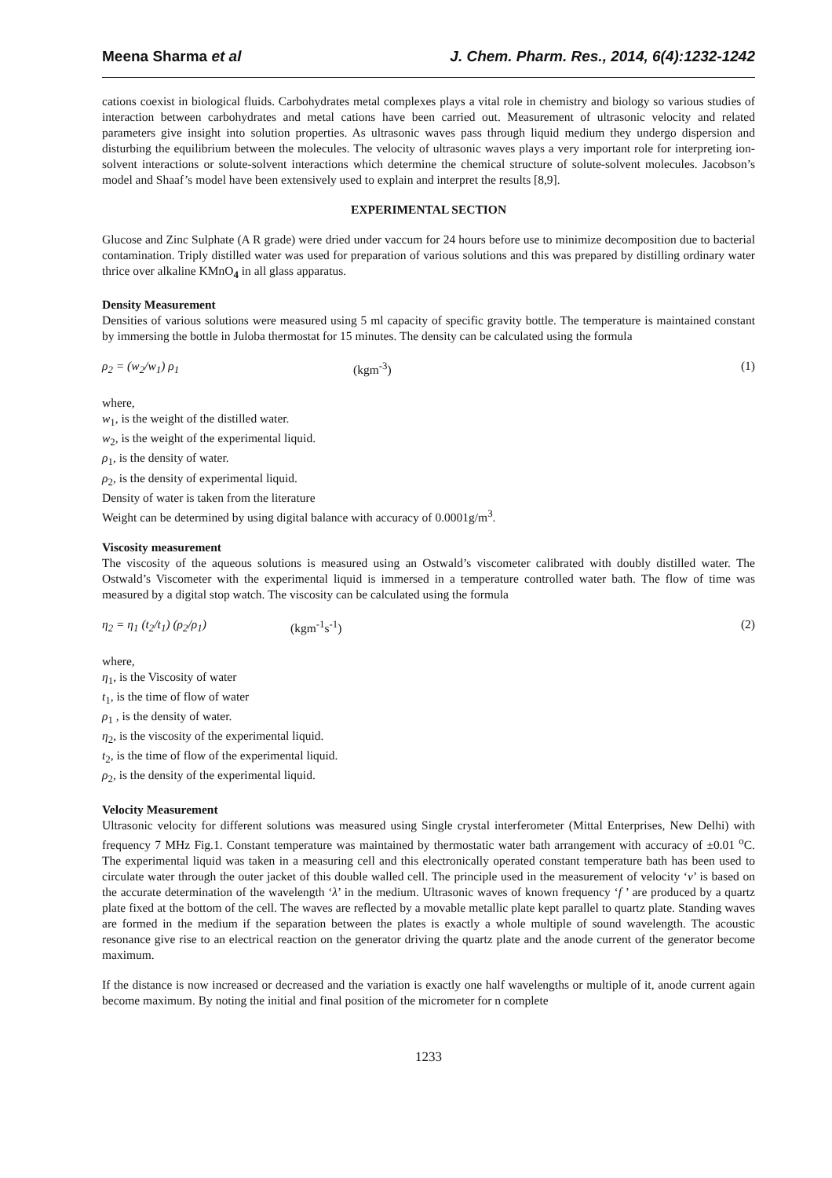Meena Sharma et al J. Chem. Pharm. Res., 2014, 6(4):1232-1242
cations coexist in biological fluids. Carbohydrates metal complexes plays a vital role in chemistry and biology so various studies of interaction between carbohydrates and metal cations have been carried out. Measurement of ultrasonic velocity and related parameters give insight into solution properties. As ultrasonic waves pass through liquid medium they undergo dispersion and disturbing the equilibrium between the molecules. The velocity of ultrasonic waves plays a very important role for interpreting ion-solvent interactions or solute-solvent interactions which determine the chemical structure of solute-solvent molecules. Jacobson’s model and Shaaf’s model have been extensively used to explain and interpret the results [8,9].
EXPERIMENTAL SECTION
Glucose and Zinc Sulphate (A R grade) were dried under vaccum for 24 hours before use to minimize decomposition due to bacterial contamination. Triply distilled water was used for preparation of various solutions and this was prepared by distilling ordinary water thrice over alkaline KMnO<sub>4</sub> in all glass apparatus.
Density Measurement
Densities of various solutions were measured using 5 ml capacity of specific gravity bottle. The temperature is maintained constant by immersing the bottle in Juloba thermostat for 15 minutes. The density can be calculated using the formula
ρ<sub>2</sub> = (w<sub>2</sub>/w<sub>1</sub>) ρ<sub>1</sub> (kgm<sup>-3</sup>) (1)
where,
w<sub>1</sub>, is the weight of the distilled water.
w<sub>2</sub>, is the weight of the experimental liquid.
ρ<sub>1</sub>, is the density of water.
ρ<sub>2</sub>, is the density of experimental liquid.
Density of water is taken from the literature
Weight can be determined by using digital balance with accuracy of 0.0001g/m<sup>3</sup>.
Viscosity measurement
The viscosity of the aqueous solutions is measured using an Ostwald’s viscometer calibrated with doubly distilled water. The Ostwald’s Viscometer with the experimental liquid is immersed in a temperature controlled water bath. The flow of time was measured by a digital stop watch. The viscosity can be calculated using the formula
η<sub>2</sub> = η<sub>1</sub> (t<sub>2</sub>/t<sub>1</sub>) (ρ<sub>2</sub>/ρ<sub>1</sub>) (kgm<sup>-1</sup>s<sup>-1</sup>) (2)
where,
η<sub>1</sub>, is the Viscosity of water
t<sub>1</sub>, is the time of flow of water
ρ<sub>1</sub> , is the density of water.
η<sub>2</sub>, is the viscosity of the experimental liquid.
t<sub>2</sub>, is the time of flow of the experimental liquid.
ρ<sub>2</sub>, is the density of the experimental liquid.
Velocity Measurement
Ultrasonic velocity for different solutions was measured using Single crystal interferometer (Mittal Enterprises, New Delhi) with frequency 7 MHz Fig.1. Constant temperature was maintained by thermostatic water bath arrangement with accuracy of ±0.01 <sup>o</sup>C. The experimental liquid was taken in a measuring cell and this electronically operated constant temperature bath has been used to circulate water through the outer jacket of this double walled cell. The principle used in the measurement of velocity ‘v’ is based on the accurate determination of the wavelength ‘λ’ in the medium. Ultrasonic waves of known frequency ‘f ’ are produced by a quartz plate fixed at the bottom of the cell. The waves are reflected by a movable metallic plate kept parallel to quartz plate. Standing waves are formed in the medium if the separation between the plates is exactly a whole multiple of sound wavelength. The acoustic resonance give rise to an electrical reaction on the generator driving the quartz plate and the anode current of the generator become maximum.
If the distance is now increased or decreased and the variation is exactly one half wavelengths or multiple of it, anode current again become maximum. By noting the initial and final position of the micrometer for n complete
1233